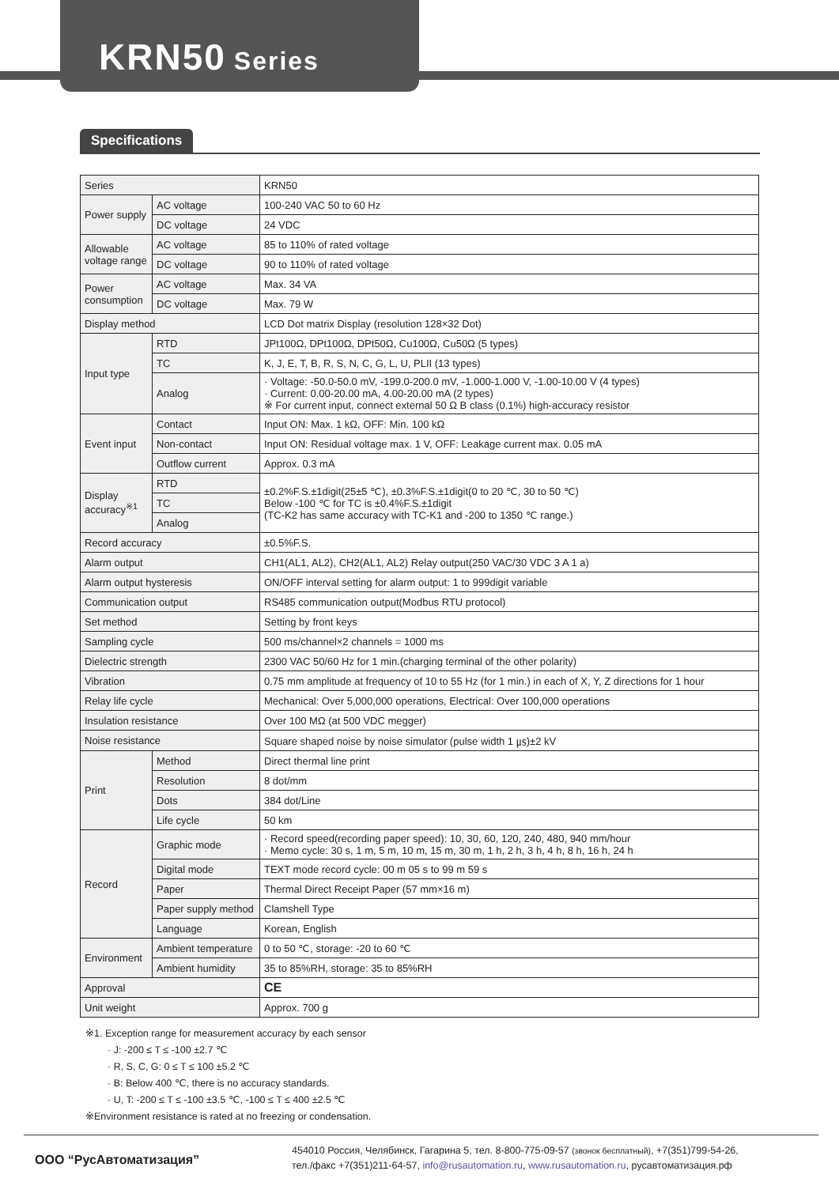KRN50 Series
Specifications
| Series | | KRN50 |
| Power supply | AC voltage | 100-240 VAC 50 to 60 Hz |
| | DC voltage | 24 VDC |
| Allowable voltage range | AC voltage | 85 to 110% of rated voltage |
| | DC voltage | 90 to 110% of rated voltage |
| Power consumption | AC voltage | Max. 34 VA |
| | DC voltage | Max. 79 W |
| Display method | | LCD Dot matrix Display (resolution 128×32 Dot) |
| Input type | RTD | JPt100Ω, DPt100Ω, DPt50Ω, Cu100Ω, Cu50Ω (5 types) |
| | TC | K, J, E, T, B, R, S, N, C, G, L, U, PLII (13 types) |
| | Analog | · Voltage: -50.0-50.0 mV, -199.0-200.0 mV, -1.000-1.000 V, -1.00-10.00 V (4 types) · Current: 0.00-20.00 mA, 4.00-20.00 mA (2 types) ※ For current input, connect external 50 Ω B class (0.1%) high-accuracy resistor |
| Event input | Contact | Input ON: Max. 1 kΩ, OFF: Min. 100 kΩ |
| | Non-contact | Input ON: Residual voltage max. 1 V, OFF: Leakage current max. 0.05 mA |
| | Outflow current | Approx. 0.3 mA |
| Display accuracy<sup>※1</sup> | RTD | ±0.2%F.S.±1digit(25±5 ℃), ±0.3%F.S.±1digit(0 to 20 ℃, 30 to 50 ℃) Below -100 ℃ for TC is ±0.4%F.S.±1digit (TC-K2 has same accuracy with TC-K1 and -200 to 1350 ℃ range.) |
| | TC | |
| | Analog | |
| Record accuracy | | ±0.5%F.S. |
| Alarm output | | CH1(AL1, AL2), CH2(AL1, AL2) Relay output(250 VAC/30 VDC 3 A 1 a) |
| Alarm output hysteresis | | ON/OFF interval setting for alarm output: 1 to 999digit variable |
| Communication output | | RS485 communication output(Modbus RTU protocol) |
| Set method | | Setting by front keys |
| Sampling cycle | | 500 ms/channel×2 channels = 1000 ms |
| Dielectric strength | | 2300 VAC 50/60 Hz for 1 min.(charging terminal of the other polarity) |
| Vibration | | 0.75 mm amplitude at frequency of 10 to 55 Hz (for 1 min.) in each of X, Y, Z directions for 1 hour |
| Relay life cycle | | Mechanical: Over 5,000,000 operations, Electrical: Over 100,000 operations |
| Insulation resistance | | Over 100 MΩ (at 500 VDC megger) |
| Noise resistance | | Square shaped noise by noise simulator (pulse width 1 ㎲)±2 kV |
| Print | Method | Direct thermal line print |
| | Resolution | 8 dot/mm |
| | Dots | 384 dot/Line |
| | Life cycle | 50 km |
| Record | Graphic mode | · Record speed(recording paper speed): 10, 30, 60, 120, 240, 480, 940 mm/hour · Memo cycle: 30 s, 1 m, 5 m, 10 m, 15 m, 30 m, 1 h, 2 h, 3 h, 4 h, 8 h, 16 h, 24 h |
| | Digital mode | TEXT mode record cycle: 00 m 05 s to 99 m 59 s |
| | Paper | Thermal Direct Receipt Paper (57 mm×16 m) |
| | Paper supply method | Clamshell Type |
| | Language | Korean, English |
| Environment | Ambient temperature | 0 to 50 ℃, storage: -20 to 60 ℃ |
| | Ambient humidity | 35 to 85%RH, storage: 35 to 85%RH |
| Approval | | CE |
| Unit weight | | Approx. 700 g |
※1. Exception range for measurement accuracy by each sensor
· J: -200 ≤ T ≤ -100 ±2.7 ℃
· R, S, C, G: 0 ≤ T ≤ 100 ±5.2 ℃
· B: Below 400 ℃, there is no accuracy standards.
· U, T: -200 ≤ T ≤ -100 ±3.5 ℃, -100 ≤ T ≤ 400 ±2.5 ℃
※Environment resistance is rated at no freezing or condensation.
ООО “РусАвтоматизация”
454010 Россия, Челябинск, Гагарина 5, тел. 8-800-775-09-57 (звонок бесплатный), +7(351)799-54-26,
тел./факс +7(351)211-64-57, info@rusautomation.ru, www.rusautomation.ru, русавтоматизация.рф